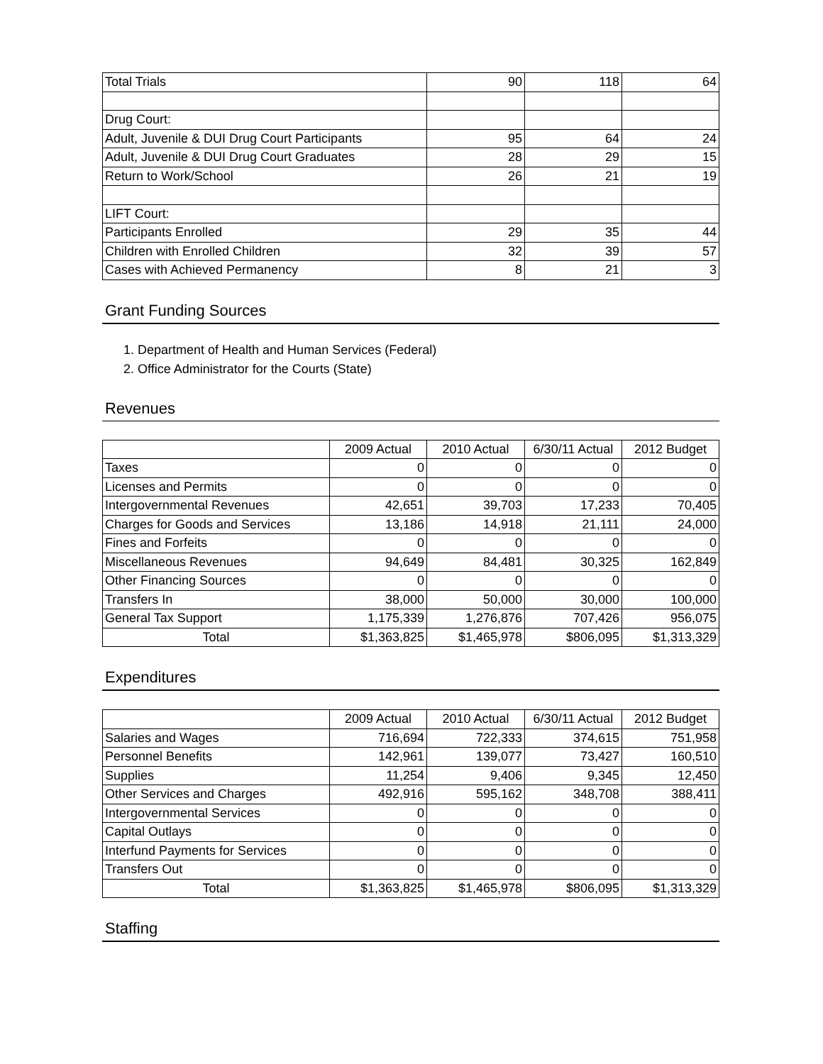| Total Trials | 90 | 118 | 64 |
| Drug Court: | | | |
| Adult, Juvenile & DUI Drug Court Participants | 95 | 64 | 24 |
| Adult, Juvenile & DUI Drug Court Graduates | 28 | 29 | 15 |
| Return to Work/School | 26 | 21 | 19 |
| LIFT Court: | | | |
| Participants Enrolled | 29 | 35 | 44 |
| Children with Enrolled Children | 32 | 39 | 57 |
| Cases with Achieved Permanency | 8 | 21 | 3 |
Grant Funding Sources
1. Department of Health and Human Services (Federal)
2. Office Administrator for the Courts (State)
Revenues
| | 2009 Actual | 2010 Actual | 6/30/11 Actual | 2012 Budget |
| --- | --- | --- | --- | --- |
| Taxes | 0 | 0 | 0 | 0 |
| Licenses and Permits | 0 | 0 | 0 | 0 |
| Intergovernmental Revenues | 42,651 | 39,703 | 17,233 | 70,405 |
| Charges for Goods and Services | 13,186 | 14,918 | 21,111 | 24,000 |
| Fines and Forfeits | 0 | 0 | 0 | 0 |
| Miscellaneous Revenues | 94,649 | 84,481 | 30,325 | 162,849 |
| Other Financing Sources | 0 | 0 | 0 | 0 |
| Transfers In | 38,000 | 50,000 | 30,000 | 100,000 |
| General Tax Support | 1,175,339 | 1,276,876 | 707,426 | 956,075 |
| Total | $1,363,825 | $1,465,978 | $806,095 | $1,313,329 |
Expenditures
| | 2009 Actual | 2010 Actual | 6/30/11 Actual | 2012 Budget |
| --- | --- | --- | --- | --- |
| Salaries and Wages | 716,694 | 722,333 | 374,615 | 751,958 |
| Personnel Benefits | 142,961 | 139,077 | 73,427 | 160,510 |
| Supplies | 11,254 | 9,406 | 9,345 | 12,450 |
| Other Services and Charges | 492,916 | 595,162 | 348,708 | 388,411 |
| Intergovernmental Services | 0 | 0 | 0 | 0 |
| Capital Outlays | 0 | 0 | 0 | 0 |
| Interfund Payments for Services | 0 | 0 | 0 | 0 |
| Transfers Out | 0 | 0 | 0 | 0 |
| Total | $1,363,825 | $1,465,978 | $806,095 | $1,313,329 |
Staffing